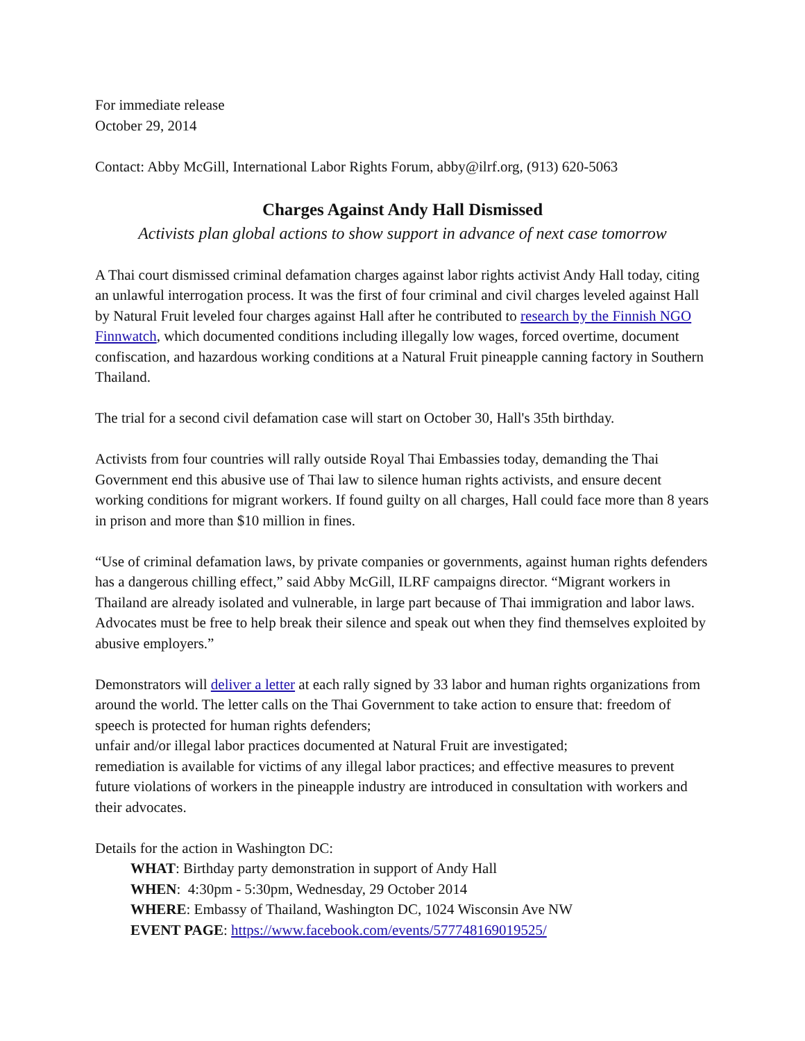For immediate release
October 29, 2014
Contact: Abby McGill, International Labor Rights Forum, abby@ilrf.org, (913) 620-5063
Charges Against Andy Hall Dismissed
Activists plan global actions to show support in advance of next case tomorrow
A Thai court dismissed criminal defamation charges against labor rights activist Andy Hall today, citing an unlawful interrogation process. It was the first of four criminal and civil charges leveled against Hall by Natural Fruit leveled four charges against Hall after he contributed to research by the Finnish NGO Finnwatch, which documented conditions including illegally low wages, forced overtime, document confiscation, and hazardous working conditions at a Natural Fruit pineapple canning factory in Southern Thailand.
The trial for a second civil defamation case will start on October 30, Hall's 35th birthday.
Activists from four countries will rally outside Royal Thai Embassies today, demanding the Thai Government end this abusive use of Thai law to silence human rights activists, and ensure decent working conditions for migrant workers. If found guilty on all charges, Hall could face more than 8 years in prison and more than $10 million in fines.
“Use of criminal defamation laws, by private companies or governments, against human rights defenders has a dangerous chilling effect,” said Abby McGill, ILRF campaigns director. “Migrant workers in Thailand are already isolated and vulnerable, in large part because of Thai immigration and labor laws. Advocates must be free to help break their silence and speak out when they find themselves exploited by abusive employers.”
Demonstrators will deliver a letter at each rally signed by 33 labor and human rights organizations from around the world. The letter calls on the Thai Government to take action to ensure that: freedom of speech is protected for human rights defenders;
unfair and/or illegal labor practices documented at Natural Fruit are investigated;
remediation is available for victims of any illegal labor practices; and effective measures to prevent future violations of workers in the pineapple industry are introduced in consultation with workers and their advocates.
Details for the action in Washington DC:
WHAT: Birthday party demonstration in support of Andy Hall
WHEN: 4:30pm - 5:30pm, Wednesday, 29 October 2014
WHERE: Embassy of Thailand, Washington DC, 1024 Wisconsin Ave NW
EVENT PAGE: https://www.facebook.com/events/577748169019525/